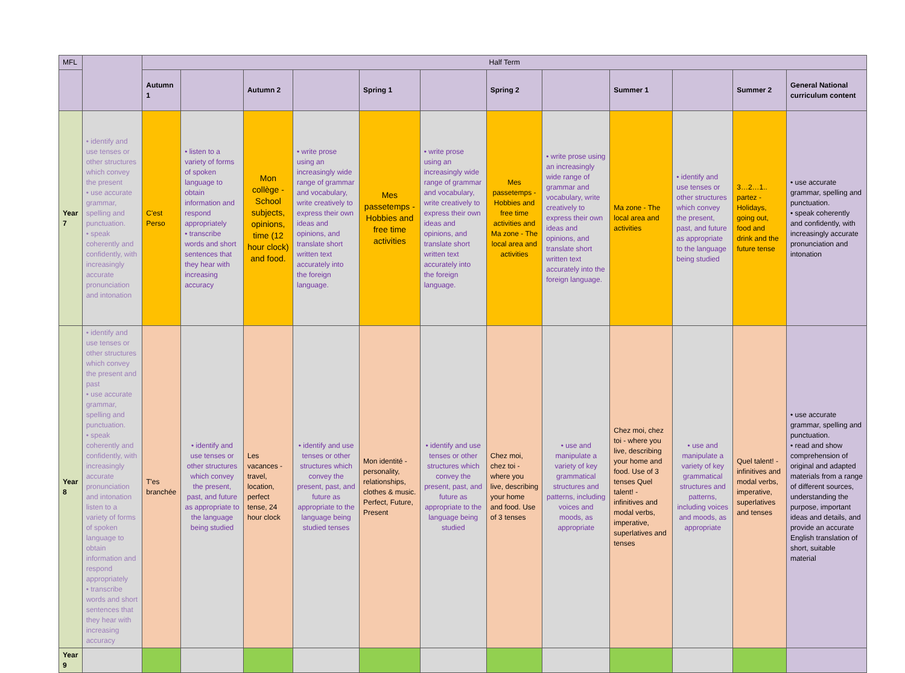| MFL | | Half Term | | | | | | | | | | | |
| | | Autumn 1 | | Autumn 2 | | Spring 1 | | Spring 2 | | Summer 1 | | Summer 2 | General National curriculum content |
| Year 7 | • identify and use tenses or other structures which convey the present • use accurate grammar, spelling and punctuation. • speak coherently and confidently, with increasingly accurate pronunciation and intonation | C'est Perso | • listen to a variety of forms of spoken language to obtain information and respond appropriately • transcribe words and short sentences that they hear with increasing accuracy | Mon collège - School subjects, opinions, time (12 hour clock) and food. | • write prose using an increasingly wide range of grammar and vocabulary, write creatively to express their own ideas and opinions, and translate short written text accurately into the foreign language. | Mes passetemps - Hobbies and free time activities | • write prose using an increasingly wide range of grammar and vocabulary, write creatively to express their own ideas and opinions, and translate short written text accurately into the foreign language. | Mes passetemps - Hobbies and free time activities and Ma zone - The local area and activities | • write prose using an increasingly wide range of grammar and vocabulary, write creatively to express their own ideas and opinions, and translate short written text accurately into the foreign language. | Ma zone - The local area and activities | • identify and use tenses or other structures which convey the present, past, and future as appropriate to the language being studied | 3…2…1.. partez - Holidays, going out, food and drink and the future tense | • use accurate grammar, spelling and punctuation. • speak coherently and confidently, with increasingly accurate pronunciation and intonation |
| Year 8 | • identify and use tenses or other structures which convey the present and past • use accurate grammar, spelling and punctuation. • speak coherently and confidently, with increasingly accurate pronunciation and intonation listen to a variety of forms of spoken language to obtain information and respond appropriately • transcribe words and short sentences that they hear with increasing accuracy | T'es branchée | • identify and use tenses or other structures which convey the present, past, and future as appropriate to the language being studied | Les vacances - travel, location, perfect tense, 24 hour clock | • identify and use tenses or other structures which convey the present, past, and future as appropriate to the language being studied tenses | Mon identité - personality, relationships, clothes & music. Perfect, Future, Present | • identify and use tenses or other structures which convey the present, past, and future as appropriate to the language being studied | Chez moi, chez toi - where you live, describing your home and food. Use of 3 tenses | • use and manipulate a variety of key grammatical structures and patterns, including voices and moods, as appropriate | Chez moi, chez toi - where you live, describing your home and food. Use of 3 tenses Quel talent! - infinitives and modal verbs, imperative, superlatives and tenses | • use and manipulate a variety of key grammatical structures and patterns, including voices and moods, as appropriate | Quel talent! - infinitives and modal verbs, imperative, superlatives and tenses | • use accurate grammar, spelling and punctuation. • read and show comprehension of original and adapted materials from a range of different sources, understanding the purpose, important ideas and details, and provide an accurate English translation of short, suitable material |
| Year 9 | | | | | | | | | | | | | |